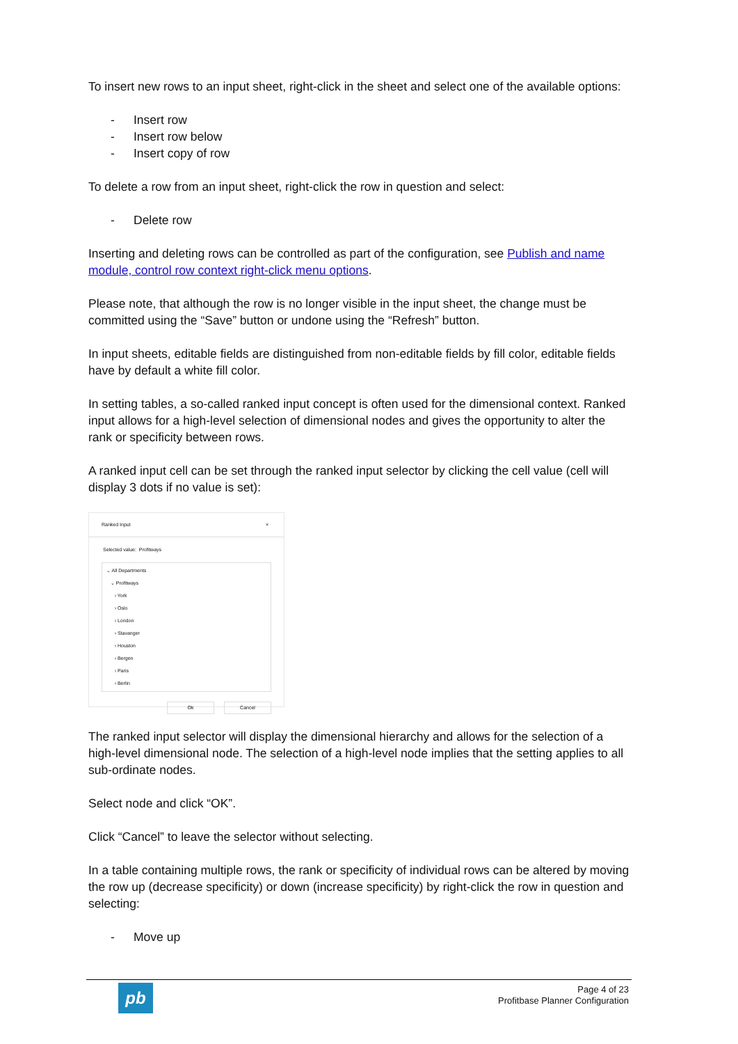To insert new rows to an input sheet, right-click in the sheet and select one of the available options:
- Insert row
- Insert row below
- Insert copy of row
To delete a row from an input sheet, right-click the row in question and select:
- Delete row
Inserting and deleting rows can be controlled as part of the configuration, see Publish and name module, control row context right-click menu options.
Please note, that although the row is no longer visible in the input sheet, the change must be committed using the “Save” button or undone using the “Refresh” button.
In input sheets, editable fields are distinguished from non-editable fields by fill color, editable fields have by default a white fill color.
In setting tables, a so-called ranked input concept is often used for the dimensional context. Ranked input allows for a high-level selection of dimensional nodes and gives the opportunity to alter the rank or specificity between rows.
A ranked input cell can be set through the ranked input selector by clicking the cell value (cell will display 3 dots if no value is set):
Ranked Input ×
Selected value: Profitways
⌄ All Departments
⌄ Profitways
› York
› Oslo
› London
› Stavanger
› Houston
› Bergen
› Paris
› Berlin
Ok Cancel
The ranked input selector will display the dimensional hierarchy and allows for the selection of a high-level dimensional node. The selection of a high-level node implies that the setting applies to all sub-ordinate nodes.
Select node and click “OK”.
Click “Cancel” to leave the selector without selecting.
In a table containing multiple rows, the rank or specificity of individual rows can be altered by moving the row up (decrease specificity) or down (increase specificity) by right-click the row in question and selecting:
- Move up
pb
Page 4 of 23
Profitbase Planner Configuration